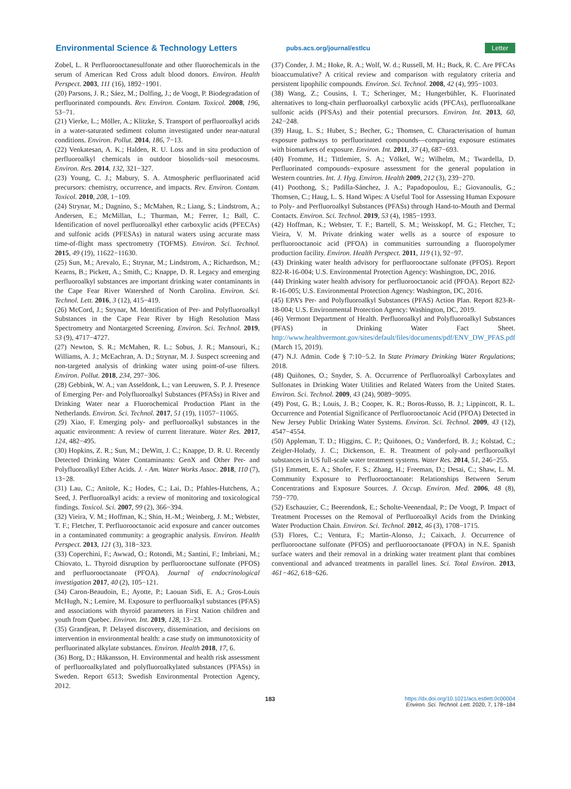Environmental Science & Technology Letters pubs.acs.org/journal/estlcu Letter
Zobel, L. R Perfluorooctanesulfonate and other fluorochemicals in the serum of American Red Cross adult blood donors. Environ. Health Perspect. 2003, 111 (16), 1892−1901.
(20) Parsons, J. R.; Sáez, M.; Dolfing, J.; de Voogt, P. Biodegradation of perfluorinated compounds. Rev. Environ. Contam. Toxicol. 2008, 196, 53−71.
(21) Vierke, L.; Möller, A.; Klitzke, S. Transport of perfluoroalkyl acids in a water-saturated sediment column investigated under near-natural conditions. Environ. Pollut. 2014, 186, 7−13.
(22) Venkatesan, A. K.; Halden, R. U. Loss and in situ production of perfluoroalkyl chemicals in outdoor biosolids−soil mesocosms. Environ. Res. 2014, 132, 321−327.
(23) Young, C. J.; Mabury, S. A. Atmospheric perfluorinated acid precursors: chemistry, occurrence, and impacts. Rev. Environ. Contam. Toxicol. 2010, 208, 1−109.
(24) Strynar, M.; Dagnino, S.; McMahen, R.; Liang, S.; Lindstrom, A.; Andersen, E.; McMillan, L.; Thurman, M.; Ferrer, I.; Ball, C. Identification of novel perfluoroalkyl ether carboxylic acids (PFECAs) and sulfonic acids (PFESAs) in natural waters using accurate mass time-of-flight mass spectrometry (TOFMS). Environ. Sci. Technol. 2015, 49 (19), 11622−11630.
(25) Sun, M.; Arevalo, E.; Strynar, M.; Lindstrom, A.; Richardson, M.; Kearns, B.; Pickett, A.; Smith, C.; Knappe, D. R. Legacy and emerging perfluoroalkyl substances are important drinking water contaminants in the Cape Fear River Watershed of North Carolina. Environ. Sci. Technol. Lett. 2016, 3 (12), 415−419.
(26) McCord, J.; Strynar, M. Identification of Per- and Polyfluoroalkyl Substances in the Cape Fear River by High Resolution Mass Spectrometry and Nontargeted Screening. Environ. Sci. Technol. 2019, 53 (9), 4717−4727.
(27) Newton, S. R.; McMahen, R. L.; Sobus, J. R.; Mansouri, K.; Williams, A. J.; McEachran, A. D.; Strynar, M. J. Suspect screening and non-targeted analysis of drinking water using point-of-use filters. Environ. Pollut. 2018, 234, 297−306.
(28) Gebbink, W. A.; van Asseldonk, L.; van Leeuwen, S. P. J. Presence of Emerging Per- and Polyfluoroalkyl Substances (PFASs) in River and Drinking Water near a Fluorochemical Production Plant in the Netherlands. Environ. Sci. Technol. 2017, 51 (19), 11057−11065.
(29) Xiao, F. Emerging poly- and perfluoroalkyl substances in the aquatic environment: A review of current literature. Water Res. 2017, 124, 482−495.
(30) Hopkins, Z. R.; Sun, M.; DeWitt, J. C.; Knappe, D. R. U. Recently Detected Drinking Water Contaminants: GenX and Other Per- and Polyfluoroalkyl Ether Acids. J. - Am. Water Works Assoc. 2018, 110 (7), 13−28.
(31) Lau, C.; Anitole, K.; Hodes, C.; Lai, D.; Pfahles-Hutchens, A.; Seed, J. Perfluoroalkyl acids: a review of monitoring and toxicological findings. Toxicol. Sci. 2007, 99 (2), 366−394.
(32) Vieira, V. M.; Hoffman, K.; Shin, H.-M.; Weinberg, J. M.; Webster, T. F.; Fletcher, T. Perfluorooctanoic acid exposure and cancer outcomes in a contaminated community: a geographic analysis. Environ. Health Perspect. 2013, 121 (3), 318−323.
(33) Coperchini, F.; Awwad, O.; Rotondi, M.; Santini, F.; Imbriani, M.; Chiovato, L. Thyroid disruption by perfluorooctane sulfonate (PFOS) and perfluorooctanoate (PFOA). Journal of endocrinological investigation 2017, 40 (2), 105−121.
(34) Caron-Beaudoin, E.; Ayotte, P.; Laouan Sidi, E. A.; Gros-Louis McHugh, N.; Lemire, M. Exposure to perfluoroalkyl substances (PFAS) and associations with thyroid parameters in First Nation children and youth from Quebec. Environ. Int. 2019, 128, 13−23.
(35) Grandjean, P. Delayed discovery, dissemination, and decisions on intervention in environmental health: a case study on immunotoxicity of perfluorinated alkylate substances. Environ. Health 2018, 17, 6.
(36) Borg, D.; Håkansson, H. Environmental and health risk assessment of perfluoroalkylated and polyfluoroalkylated substances (PFASs) in Sweden. Report 6513; Swedish Environmental Protection Agency, 2012.
(37) Conder, J. M.; Hoke, R. A.; Wolf, W. d.; Russell, M. H.; Buck, R. C. Are PFCAs bioaccumulative? A critical review and comparison with regulatory criteria and persistent lipophilic compounds. Environ. Sci. Technol. 2008, 42 (4), 995−1003.
(38) Wang, Z.; Cousins, I. T.; Scheringer, M.; Hungerbühler, K. Fluorinated alternatives to long-chain perfluoroalkyl carboxylic acids (PFCAs), perfluoroalkane sulfonic acids (PFSAs) and their potential precursors. Environ. Int. 2013, 60, 242−248.
(39) Haug, L. S.; Huber, S.; Becher, G.; Thomsen, C. Characterisation of human exposure pathways to perfluorinated compounds—comparing exposure estimates with biomarkers of exposure. Environ. Int. 2011, 37 (4), 687−693.
(40) Fromme, H.; Tittlemier, S. A.; Völkel, W.; Wilhelm, M.; Twardella, D. Perfluorinated compounds−exposure assessment for the general population in Western countries. Int. J. Hyg. Environ. Health 2009, 212 (3), 239−270.
(41) Poothong, S.; Padilla-Sánchez, J. A.; Papadopoulou, E.; Giovanoulis, G.; Thomsen, C.; Haug, L. S. Hand Wipes: A Useful Tool for Assessing Human Exposure to Poly- and Perfluoroalkyl Substances (PFASs) through Hand-to-Mouth and Dermal Contacts. Environ. Sci. Technol. 2019, 53 (4), 1985−1993.
(42) Hoffman, K.; Webster, T. F.; Bartell, S. M.; Weisskopf, M. G.; Fletcher, T.; Vieira, V. M. Private drinking water wells as a source of exposure to perfluorooctanoic acid (PFOA) in communities surrounding a fluoropolymer production facility. Environ. Health Perspect. 2011, 119 (1), 92−97.
(43) Drinking water health advisory for perfluorooctane sulfonate (PFOS). Report 822-R-16-004; U.S. Environmental Protection Agency: Washington, DC, 2016.
(44) Drinking water health advisory for perfluorooctanoic acid (PFOA). Report 822-R-16-005; U.S. Environmental Protection Agency: Washington, DC, 2016.
(45) EPA’s Per- and Polyfluoroalkyl Substances (PFAS) Action Plan. Report 823-R-18-004; U.S. Environmental Protection Agency: Washington, DC, 2019.
(46) Vermont Department of Health. Perfluoroalkyl and Polyfluoroalkyl Substances (PFAS) in Drinking Water Fact Sheet. http://www.healthvermont.gov/sites/default/files/documents/pdf/ENV_DW_PFAS.pdf (March 15, 2019).
(47) N.J. Admin. Code § 7:10−5.2. In State Primary Drinking Water Regulations; 2018.
(48) Quiñones, O.; Snyder, S. A. Occurrence of Perfluoroalkyl Carboxylates and Sulfonates in Drinking Water Utilities and Related Waters from the United States. Environ. Sci. Technol. 2009, 43 (24), 9089−9095.
(49) Post, G. B.; Louis, J. B.; Cooper, K. R.; Boros-Russo, B. J.; Lippincott, R. L. Occurrence and Potential Significance of Perfluorooctanoic Acid (PFOA) Detected in New Jersey Public Drinking Water Systems. Environ. Sci. Technol. 2009, 43 (12), 4547−4554.
(50) Appleman, T. D.; Higgins, C. P.; Quiñones, O.; Vanderford, B. J.; Kolstad, C.; Zeigler-Holady, J. C.; Dickenson, E. R. Treatment of poly-and perfluoroalkyl substances in US full-scale water treatment systems. Water Res. 2014, 51, 246−255.
(51) Emmett, E. A.; Shofer, F. S.; Zhang, H.; Freeman, D.; Desai, C.; Shaw, L. M. Community Exposure to Perfluorooctanoate: Relationships Between Serum Concentrations and Exposure Sources. J. Occup. Environ. Med. 2006, 48 (8), 759−770.
(52) Eschauzier, C.; Beerendonk, E.; Scholte-Veenendaal, P.; De Voogt, P. Impact of Treatment Processes on the Removal of Perfluoroalkyl Acids from the Drinking Water Production Chain. Environ. Sci. Technol. 2012, 46 (3), 1708−1715.
(53) Flores, C.; Ventura, F.; Martin-Alonso, J.; Caixach, J. Occurrence of perfluorooctane sulfonate (PFOS) and perfluorooctanoate (PFOA) in N.E. Spanish surface waters and their removal in a drinking water treatment plant that combines conventional and advanced treatments in parallel lines. Sci. Total Environ. 2013, 461−462, 618−626.
183 https://dx.doi.org/10.1021/acs.estlett.0c00004
Environ. Sci. Technol. Lett. 2020, 7, 178−184